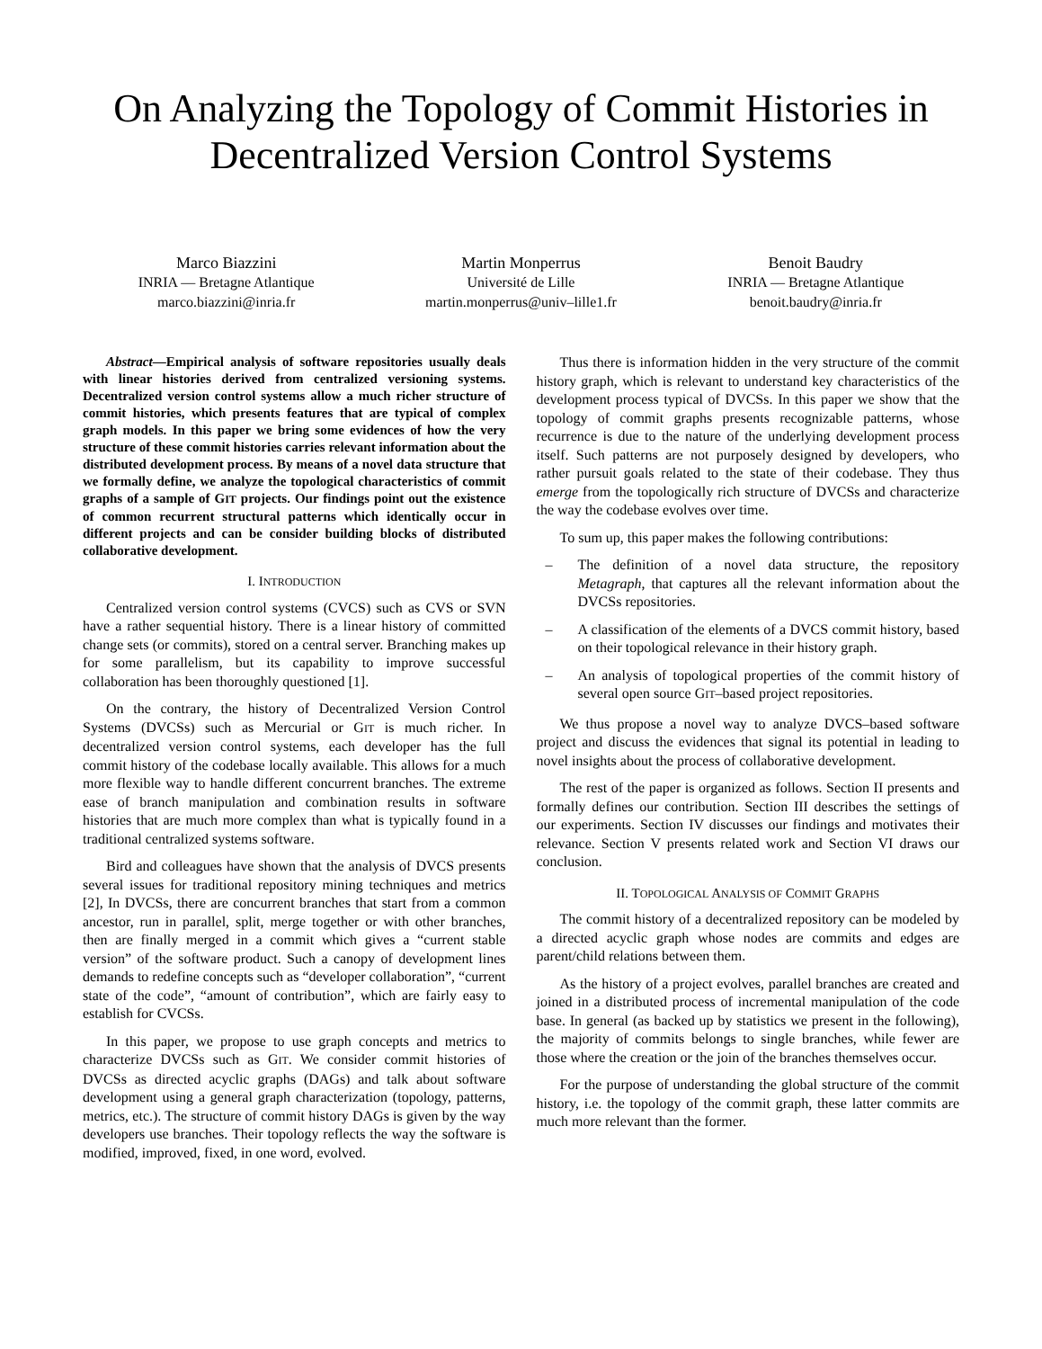On Analyzing the Topology of Commit Histories in
Decentralized Version Control Systems
Marco Biazzini
INRIA — Bretagne Atlantique
marco.biazzini@inria.fr
Martin Monperrus
Université de Lille
martin.monperrus@univ–lille1.fr
Benoit Baudry
INRIA — Bretagne Atlantique
benoit.baudry@inria.fr
Abstract—Empirical analysis of software repositories usually deals with linear histories derived from centralized versioning systems. Decentralized version control systems allow a much richer structure of commit histories, which presents features that are typical of complex graph models. In this paper we bring some evidences of how the very structure of these commit histories carries relevant information about the distributed development process. By means of a novel data structure that we formally define, we analyze the topological characteristics of commit graphs of a sample of GIT projects. Our findings point out the existence of common recurrent structural patterns which identically occur in different projects and can be consider building blocks of distributed collaborative development.
I. INTRODUCTION
Centralized version control systems (CVCS) such as CVS or SVN have a rather sequential history. There is a linear history of committed change sets (or commits), stored on a central server. Branching makes up for some parallelism, but its capability to improve successful collaboration has been thoroughly questioned [1].
On the contrary, the history of Decentralized Version Control Systems (DVCSs) such as Mercurial or GIT is much richer. In decentralized version control systems, each developer has the full commit history of the codebase locally available. This allows for a much more flexible way to handle different concurrent branches. The extreme ease of branch manipulation and combination results in software histories that are much more complex than what is typically found in a traditional centralized systems software.
Bird and colleagues have shown that the analysis of DVCS presents several issues for traditional repository mining techniques and metrics [2], In DVCSs, there are concurrent branches that start from a common ancestor, run in parallel, split, merge together or with other branches, then are finally merged in a commit which gives a “current stable version” of the software product. Such a canopy of development lines demands to redefine concepts such as “developer collaboration”, “current state of the code”, “amount of contribution”, which are fairly easy to establish for CVCSs.
In this paper, we propose to use graph concepts and metrics to characterize DVCSs such as GIT. We consider commit histories of DVCSs as directed acyclic graphs (DAGs) and talk about software development using a general graph characterization (topology, patterns, metrics, etc.). The structure of commit history DAGs is given by the way developers use branches. Their topology reflects the way the software is modified, improved, fixed, in one word, evolved.
Thus there is information hidden in the very structure of the commit history graph, which is relevant to understand key characteristics of the development process typical of DVCSs. In this paper we show that the topology of commit graphs presents recognizable patterns, whose recurrence is due to the nature of the underlying development process itself. Such patterns are not purposely designed by developers, who rather pursuit goals related to the state of their codebase. They thus emerge from the topologically rich structure of DVCSs and characterize the way the codebase evolves over time.
To sum up, this paper makes the following contributions:
– The definition of a novel data structure, the repository Metagraph, that captures all the relevant information about the DVCSs repositories.
– A classification of the elements of a DVCS commit history, based on their topological relevance in their history graph.
– An analysis of topological properties of the commit history of several open source GIT–based project repositories.
We thus propose a novel way to analyze DVCS–based software project and discuss the evidences that signal its potential in leading to novel insights about the process of collaborative development.
The rest of the paper is organized as follows. Section II presents and formally defines our contribution. Section III describes the settings of our experiments. Section IV discusses our findings and motivates their relevance. Section V presents related work and Section VI draws our conclusion.
II. TOPOLOGICAL ANALYSIS OF COMMIT GRAPHS
The commit history of a decentralized repository can be modeled by a directed acyclic graph whose nodes are commits and edges are parent/child relations between them.
As the history of a project evolves, parallel branches are created and joined in a distributed process of incremental manipulation of the code base. In general (as backed up by statistics we present in the following), the majority of commits belongs to single branches, while fewer are those where the creation or the join of the branches themselves occur.
For the purpose of understanding the global structure of the commit history, i.e. the topology of the commit graph, these latter commits are much more relevant than the former.